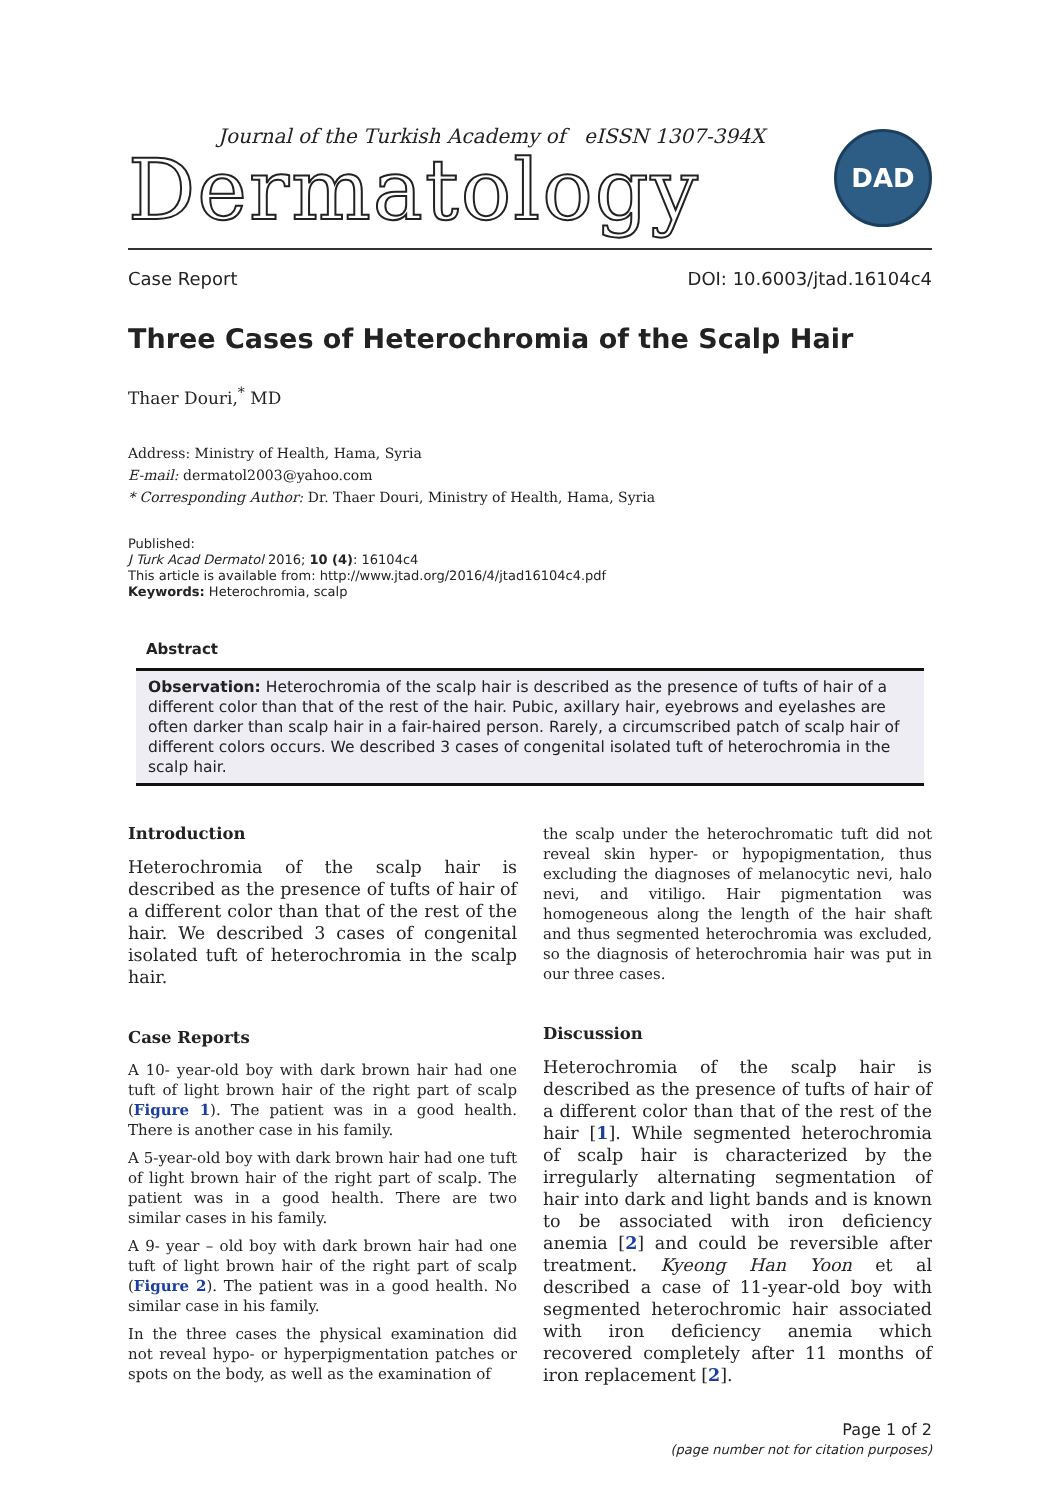Journal of the Turkish Academy of eISSN 1307-394X
Dermatology
DAD
Case Report DOI: 10.6003/jtad.16104c4
Three Cases of Heterochromia of the Scalp Hair
Thaer Douri,<sup>*</sup> MD
Address: Ministry of Health, Hama, Syria
E-mail: dermatol2003@yahoo.com
* Corresponding Author: Dr. Thaer Douri, Ministry of Health, Hama, Syria
Published:
J Turk Acad Dermatol 2016; 10 (4): 16104c4
This article is available from: http://www.jtad.org/2016/4/jtad16104c4.pdf
Keywords: Heterochromia, scalp
Abstract
Observation: Heterochromia of the scalp hair is described as the presence of tufts of hair of a different color than that of the rest of the hair. Pubic, axillary hair, eyebrows and eyelashes are often darker than scalp hair in a fair-haired person. Rarely, a circumscribed patch of scalp hair of different colors occurs. We described 3 cases of congenital isolated tuft of heterochromia in the scalp hair.
Introduction
Heterochromia of the scalp hair is described as the presence of tufts of hair of a different color than that of the rest of the hair. We described 3 cases of congenital isolated tuft of heterochromia in the scalp hair.
Case Reports
A 10- year-old boy with dark brown hair had one tuft of light brown hair of the right part of scalp (Figure 1). The patient was in a good health. There is another case in his family.
A 5-year-old boy with dark brown hair had one tuft of light brown hair of the right part of scalp. The patient was in a good health. There are two similar cases in his family.
A 9- year – old boy with dark brown hair had one tuft of light brown hair of the right part of scalp (Figure 2). The patient was in a good health. No similar case in his family.
In the three cases the physical examination did not reveal hypo- or hyperpigmentation patches or spots on the body, as well as the examination of
the scalp under the heterochromatic tuft did not reveal skin hyper- or hypopigmentation, thus excluding the diagnoses of melanocytic nevi, halo nevi, and vitiligo. Hair pigmentation was homogeneous along the length of the hair shaft and thus segmented heterochromia was excluded, so the diagnosis of heterochromia hair was put in our three cases.
Discussion
Heterochromia of the scalp hair is described as the presence of tufts of hair of a different color than that of the rest of the hair [1]. While segmented heterochromia of scalp hair is characterized by the irregularly alternating segmentation of hair into dark and light bands and is known to be associated with iron deficiency anemia [2] and could be reversible after treatment. Kyeong Han Yoon et al described a case of 11-year-old boy with segmented heterochromic hair associated with iron deficiency anemia which recovered completely after 11 months of iron replacement [2].
Page 1 of 2
(page number not for citation purposes)